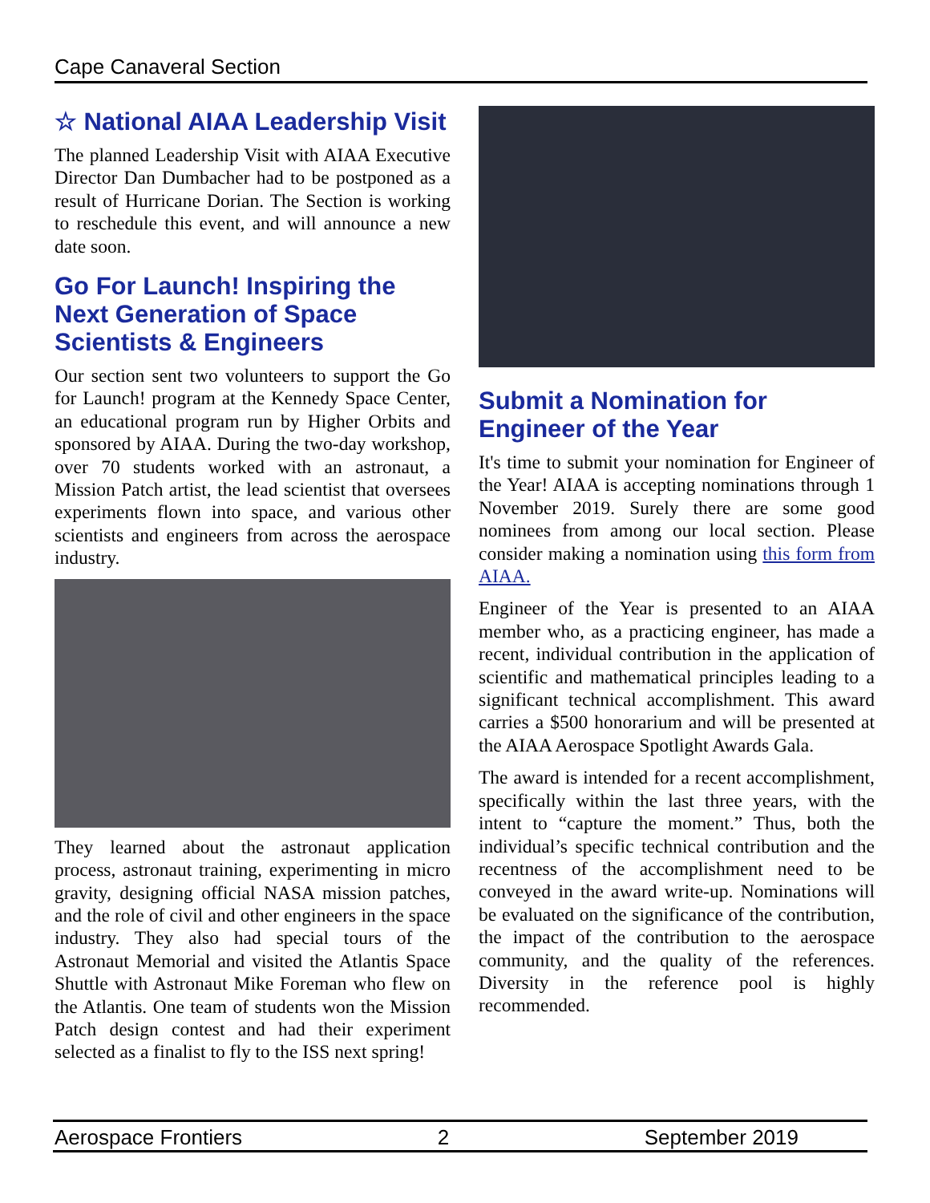Cape Canaveral Section
☆ National AIAA Leadership Visit
The planned Leadership Visit with AIAA Executive Director Dan Dumbacher had to be postponed as a result of Hurricane Dorian. The Section is working to reschedule this event, and will announce a new date soon.
Go For Launch! Inspiring the Next Generation of Space Scientists & Engineers
Our section sent two volunteers to support the Go for Launch! program at the Kennedy Space Center, an educational program run by Higher Orbits and sponsored by AIAA. During the two-day workshop, over 70 students worked with an astronaut, a Mission Patch artist, the lead scientist that oversees experiments flown into space, and various other scientists and engineers from across the aerospace industry.
They learned about the astronaut application process, astronaut training, experimenting in micro gravity, designing official NASA mission patches, and the role of civil and other engineers in the space industry. They also had special tours of the Astronaut Memorial and visited the Atlantis Space Shuttle with Astronaut Mike Foreman who flew on the Atlantis. One team of students won the Mission Patch design contest and had their experiment selected as a finalist to fly to the ISS next spring!
Submit a Nomination for Engineer of the Year
It's time to submit your nomination for Engineer of the Year! AIAA is accepting nominations through 1 November 2019. Surely there are some good nominees from among our local section. Please consider making a nomination using this form from AIAA.
Engineer of the Year is presented to an AIAA member who, as a practicing engineer, has made a recent, individual contribution in the application of scientific and mathematical principles leading to a significant technical accomplishment. This award carries a $500 honorarium and will be presented at the AIAA Aerospace Spotlight Awards Gala.
The award is intended for a recent accomplishment, specifically within the last three years, with the intent to “capture the moment.” Thus, both the individual’s specific technical contribution and the recentness of the accomplishment need to be conveyed in the award write-up. Nominations will be evaluated on the significance of the contribution, the impact of the contribution to the aerospace community, and the quality of the references. Diversity in the reference pool is highly recommended.
Aerospace Frontiers 2 September 2019